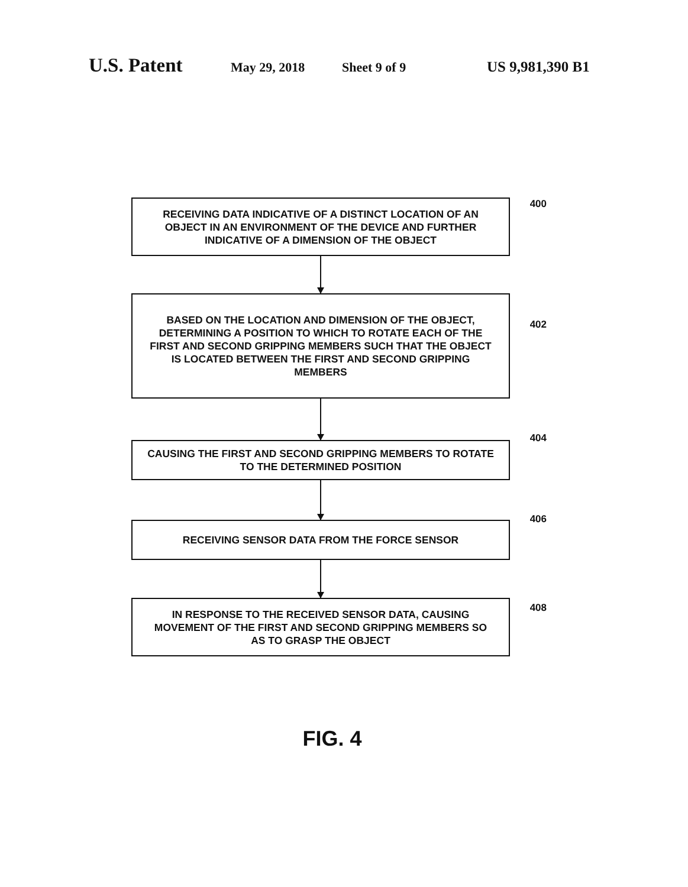U.S. Patent May 29, 2018 Sheet 9 of 9 US 9,981,390 B1
RECEIVING DATA INDICATIVE OF A DISTINCT LOCATION OF AN
OBJECT IN AN ENVIRONMENT OF THE DEVICE AND FURTHER
INDICATIVE OF A DIMENSION OF THE OBJECT
400
BASED ON THE LOCATION AND DIMENSION OF THE OBJECT,
DETERMINING A POSITION TO WHICH TO ROTATE EACH OF THE
FIRST AND SECOND GRIPPING MEMBERS SUCH THAT THE OBJECT
IS LOCATED BETWEEN THE FIRST AND SECOND GRIPPING
MEMBERS
402
CAUSING THE FIRST AND SECOND GRIPPING MEMBERS TO ROTATE
TO THE DETERMINED POSITION
404
RECEIVING SENSOR DATA FROM THE FORCE SENSOR
406
IN RESPONSE TO THE RECEIVED SENSOR DATA, CAUSING
MOVEMENT OF THE FIRST AND SECOND GRIPPING MEMBERS SO
AS TO GRASP THE OBJECT
408
FIG. 4